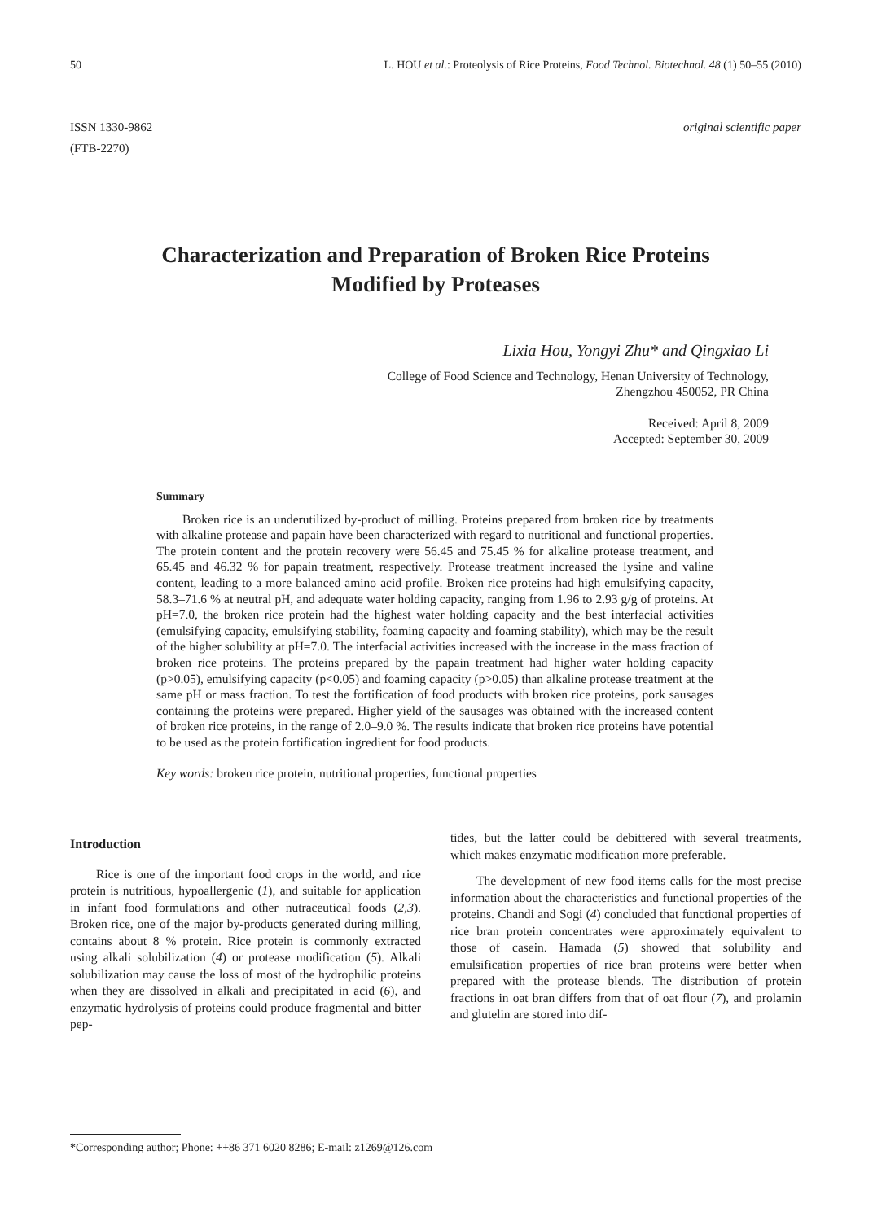50 L. HOU et al.: Proteolysis of Rice Proteins, Food Technol. Biotechnol. 48 (1) 50–55 (2010)
ISSN 1330-9862
(FTB-2270)
original scientific paper
Characterization and Preparation of Broken Rice Proteins Modified by Proteases
Lixia Hou, Yongyi Zhu* and Qingxiao Li
College of Food Science and Technology, Henan University of Technology,
Zhengzhou 450052, PR China
Received: April 8, 2009
Accepted: September 30, 2009
Summary
Broken rice is an underutilized by-product of milling. Proteins prepared from broken rice by treatments with alkaline protease and papain have been characterized with regard to nutritional and functional properties. The protein content and the protein recovery were 56.45 and 75.45 % for alkaline protease treatment, and 65.45 and 46.32 % for papain treatment, respectively. Protease treatment increased the lysine and valine content, leading to a more balanced amino acid profile. Broken rice proteins had high emulsifying capacity, 58.3–71.6 % at neutral pH, and adequate water holding capacity, ranging from 1.96 to 2.93 g/g of proteins. At pH=7.0, the broken rice protein had the highest water holding capacity and the best interfacial activities (emulsifying capacity, emulsifying stability, foaming capacity and foaming stability), which may be the result of the higher solubility at pH=7.0. The interfacial activities increased with the increase in the mass fraction of broken rice proteins. The proteins prepared by the papain treatment had higher water holding capacity (p>0.05), emulsifying capacity (p<0.05) and foaming capacity (p>0.05) than alkaline protease treatment at the same pH or mass fraction. To test the fortification of food products with broken rice proteins, pork sausages containing the proteins were prepared. Higher yield of the sausages was obtained with the increased content of broken rice proteins, in the range of 2.0–9.0 %. The results indicate that broken rice proteins have potential to be used as the protein fortification ingredient for food products.
Key words: broken rice protein, nutritional properties, functional properties
Introduction
Rice is one of the important food crops in the world, and rice protein is nutritious, hypoallergenic (1), and suitable for application in infant food formulations and other nutraceutical foods (2,3). Broken rice, one of the major by-products generated during milling, contains about 8 % protein. Rice protein is commonly extracted using alkali solubilization (4) or protease modification (5). Alkali solubilization may cause the loss of most of the hydrophilic proteins when they are dissolved in alkali and precipitated in acid (6), and enzymatic hydrolysis of proteins could produce fragmental and bitter pep-
tides, but the latter could be debittered with several treatments, which makes enzymatic modification more preferable.
The development of new food items calls for the most precise information about the characteristics and functional properties of the proteins. Chandi and Sogi (4) concluded that functional properties of rice bran protein concentrates were approximately equivalent to those of casein. Hamada (5) showed that solubility and emulsification properties of rice bran proteins were better when prepared with the protease blends. The distribution of protein fractions in oat bran differs from that of oat flour (7), and prolamin and glutelin are stored into dif-
*Corresponding author; Phone: ++86 371 6020 8286; E-mail: z1269@126.com